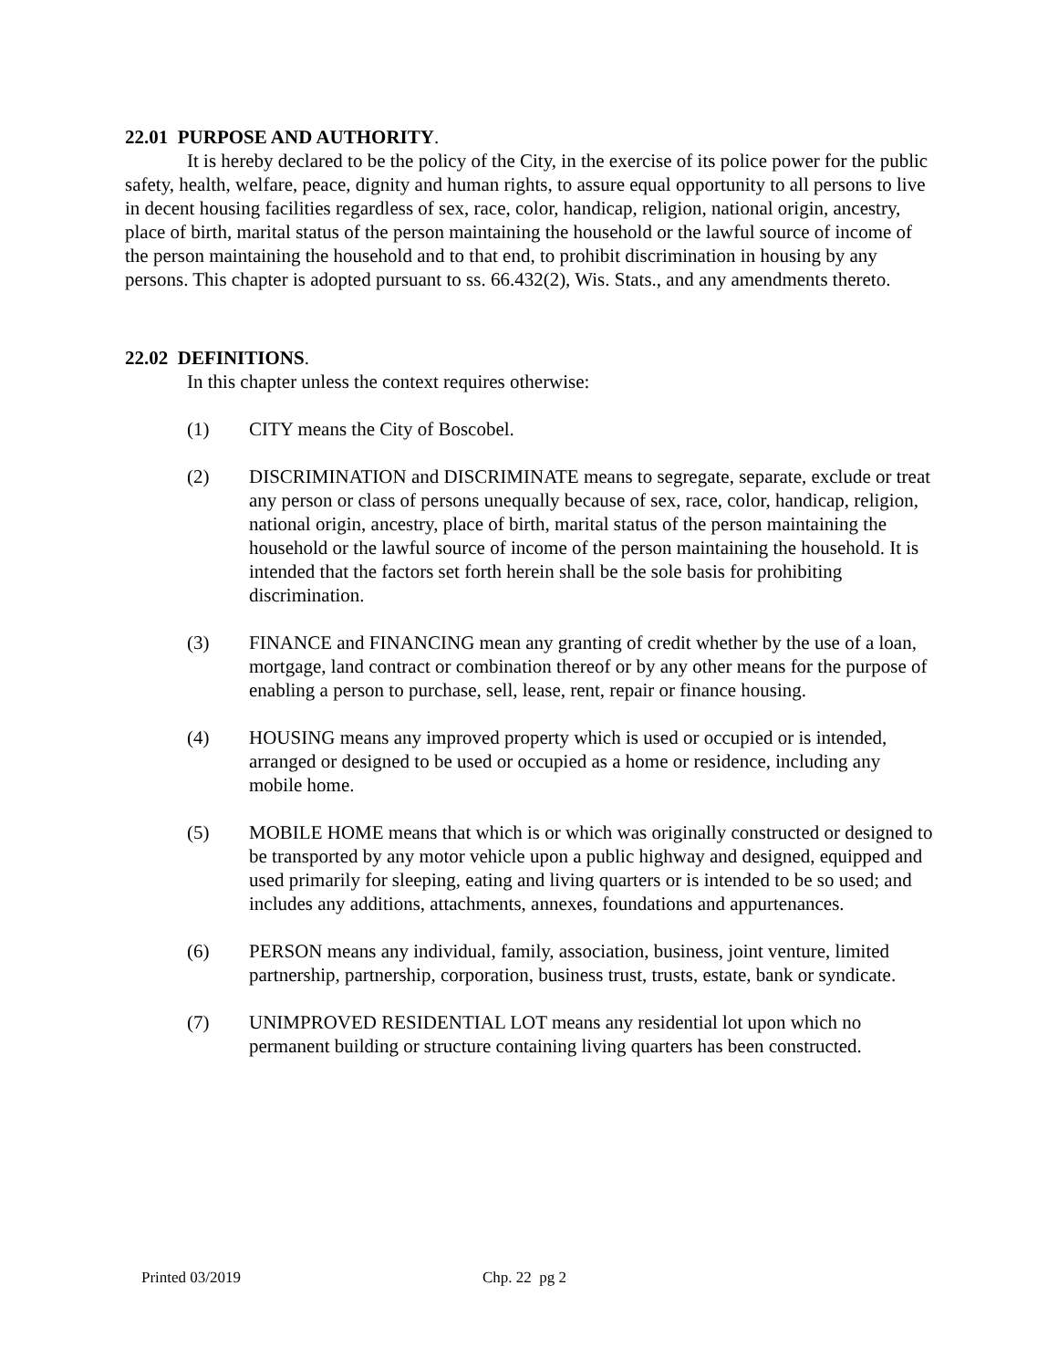22.01 PURPOSE AND AUTHORITY.
It is hereby declared to be the policy of the City, in the exercise of its police power for the public safety, health, welfare, peace, dignity and human rights, to assure equal opportunity to all persons to live in decent housing facilities regardless of sex, race, color, handicap, religion, national origin, ancestry, place of birth, marital status of the person maintaining the household or the lawful source of income of the person maintaining the household and to that end, to prohibit discrimination in housing by any persons. This chapter is adopted pursuant to ss. 66.432(2), Wis. Stats., and any amendments thereto.
22.02 DEFINITIONS.
In this chapter unless the context requires otherwise:
(1) CITY means the City of Boscobel.
(2) DISCRIMINATION and DISCRIMINATE means to segregate, separate, exclude or treat any person or class of persons unequally because of sex, race, color, handicap, religion, national origin, ancestry, place of birth, marital status of the person maintaining the household or the lawful source of income of the person maintaining the household. It is intended that the factors set forth herein shall be the sole basis for prohibiting discrimination.
(3) FINANCE and FINANCING mean any granting of credit whether by the use of a loan, mortgage, land contract or combination thereof or by any other means for the purpose of enabling a person to purchase, sell, lease, rent, repair or finance housing.
(4) HOUSING means any improved property which is used or occupied or is intended, arranged or designed to be used or occupied as a home or residence, including any mobile home.
(5) MOBILE HOME means that which is or which was originally constructed or designed to be transported by any motor vehicle upon a public highway and designed, equipped and used primarily for sleeping, eating and living quarters or is intended to be so used; and includes any additions, attachments, annexes, foundations and appurtenances.
(6) PERSON means any individual, family, association, business, joint venture, limited partnership, partnership, corporation, business trust, trusts, estate, bank or syndicate.
(7) UNIMPROVED RESIDENTIAL LOT means any residential lot upon which no permanent building or structure containing living quarters has been constructed.
Printed 03/2019 Chp. 22 pg 2